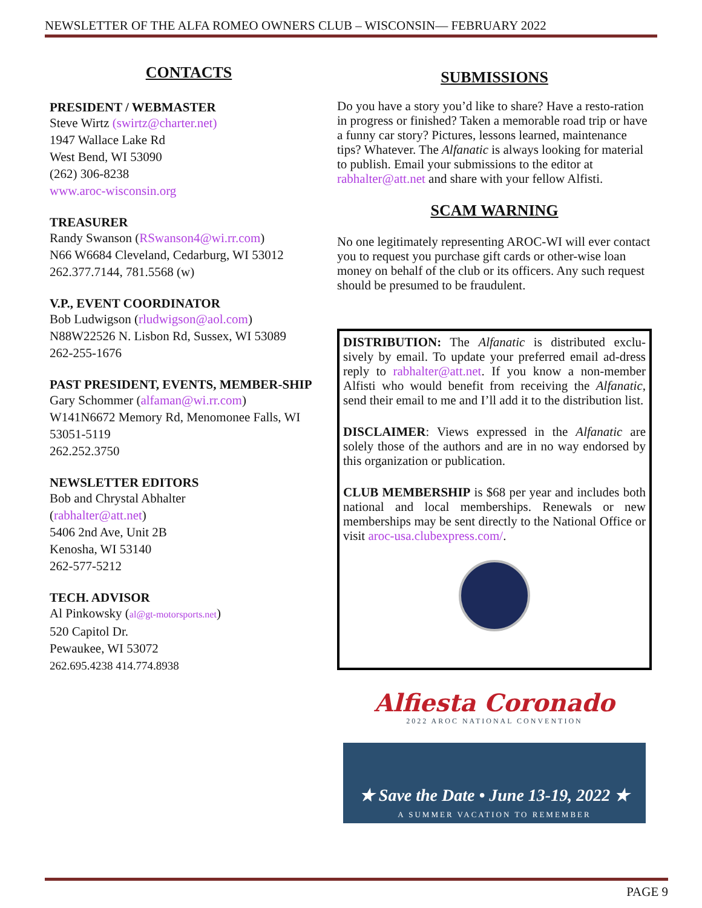NEWSLETTER OF THE ALFA ROMEO OWNERS CLUB – WISCONSIN— FEBRUARY 2022
CONTACTS
PRESIDENT / WEBMASTER
Steve Wirtz (swirtz@charter.net)
1947 Wallace Lake Rd
West Bend, WI 53090
(262) 306-8238
www.aroc-wisconsin.org
TREASURER
Randy Swanson (RSwanson4@wi.rr.com)
N66 W6684 Cleveland, Cedarburg, WI 53012
262.377.7144, 781.5568 (w)
V.P., EVENT COORDINATOR
Bob Ludwigson (rludwigson@aol.com)
N88W22526 N. Lisbon Rd, Sussex, WI 53089
262-255-1676
PAST PRESIDENT, EVENTS, MEMBER-SHIP
Gary Schommer (alfaman@wi.rr.com)
W141N6672 Memory Rd, Menomonee Falls, WI 53051-5119
262.252.3750
NEWSLETTER EDITORS
Bob and Chrystal Abhalter
(rabhalter@att.net)
5406 2nd Ave, Unit 2B
Kenosha, WI 53140
262-577-5212
TECH. ADVISOR
Al Pinkowsky (al@gt-motorsports.net)
520 Capitol Dr.
Pewaukee, WI 53072
262.695.4238 414.774.8938
SUBMISSIONS
Do you have a story you’d like to share? Have a resto-ration in progress or finished? Taken a memorable road trip or have a funny car story? Pictures, lessons learned, maintenance tips? Whatever. The Alfanatic is always looking for material to publish. Email your submissions to the editor at rabhalter@att.net and share with your fellow Alfisti.
SCAM WARNING
No one legitimately representing AROC-WI will ever contact you to request you purchase gift cards or other-wise loan money on behalf of the club or its officers. Any such request should be presumed to be fraudulent.
DISTRIBUTION: The Alfanatic is distributed exclu-sively by email. To update your preferred email ad-dress reply to rabhalter@att.net. If you know a non-member Alfisti who would benefit from receiving the Alfanatic, send their email to me and I’ll add it to the distribution list.
DISCLAIMER: Views expressed in the Alfanatic are solely those of the authors and are in no way endorsed by this organization or publication.
CLUB MEMBERSHIP is $68 per year and includes both national and local memberships. Renewals or new memberships may be sent directly to the National Office or visit aroc-usa.clubexpress.com/.
Alfiesta Coronado
2022 AROC NATIONAL CONVENTION
★ Save the Date • June 13-19, 2022 ★
A SUMMER VACATION TO REMEMBER
PAGE 9